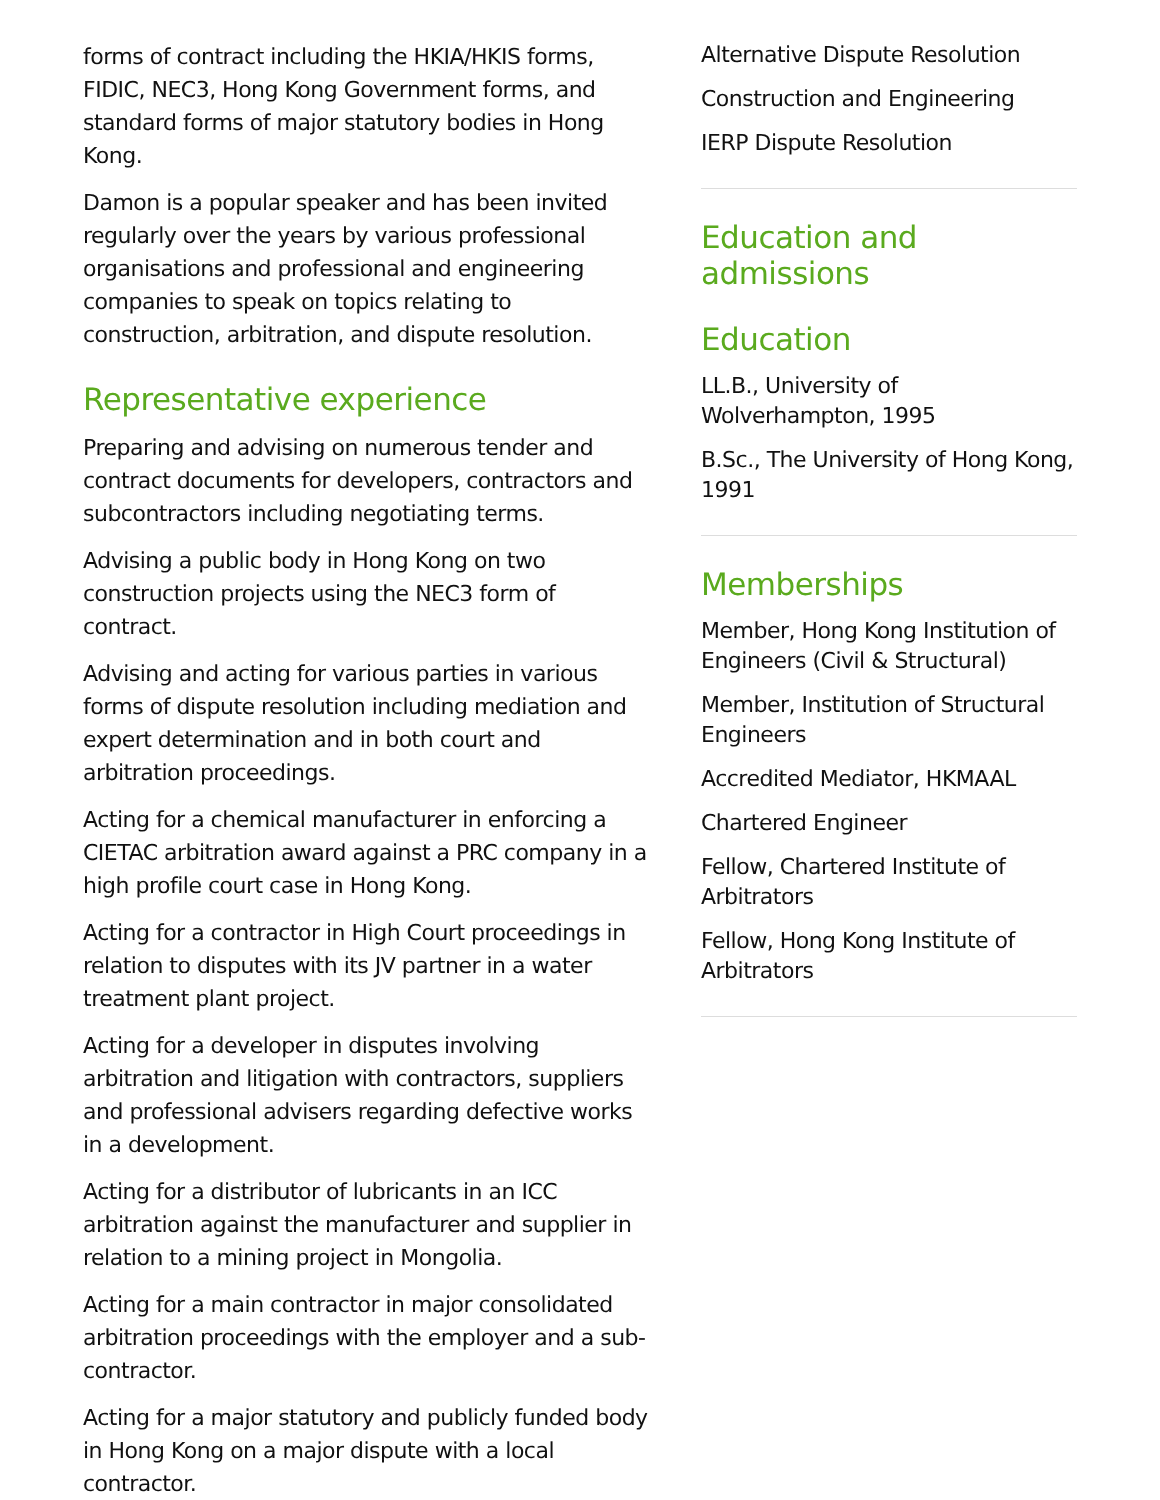forms of contract including the HKIA/HKIS forms, FIDIC, NEC3, Hong Kong Government forms, and standard forms of major statutory bodies in Hong Kong.
Damon is a popular speaker and has been invited regularly over the years by various professional organisations and professional and engineering companies to speak on topics relating to construction, arbitration, and dispute resolution.
Representative experience
Preparing and advising on numerous tender and contract documents for developers, contractors and subcontractors including negotiating terms.
Advising a public body in Hong Kong on two construction projects using the NEC3 form of contract.
Advising and acting for various parties in various forms of dispute resolution including mediation and expert determination and in both court and arbitration proceedings.
Acting for a chemical manufacturer in enforcing a CIETAC arbitration award against a PRC company in a high profile court case in Hong Kong.
Acting for a contractor in High Court proceedings in relation to disputes with its JV partner in a water treatment plant project.
Acting for a developer in disputes involving arbitration and litigation with contractors, suppliers and professional advisers regarding defective works in a development.
Acting for a distributor of lubricants in an ICC arbitration against the manufacturer and supplier in relation to a mining project in Mongolia.
Acting for a main contractor in major consolidated arbitration proceedings with the employer and a sub-contractor.
Acting for a major statutory and publicly funded body in Hong Kong on a major dispute with a local contractor.
Alternative Dispute Resolution
Construction and Engineering
IERP Dispute Resolution
Education and admissions
Education
LL.B., University of Wolverhampton, 1995
B.Sc., The University of Hong Kong, 1991
Memberships
Member, Hong Kong Institution of Engineers (Civil & Structural)
Member, Institution of Structural Engineers
Accredited Mediator, HKMAAL
Chartered Engineer
Fellow, Chartered Institute of Arbitrators
Fellow, Hong Kong Institute of Arbitrators